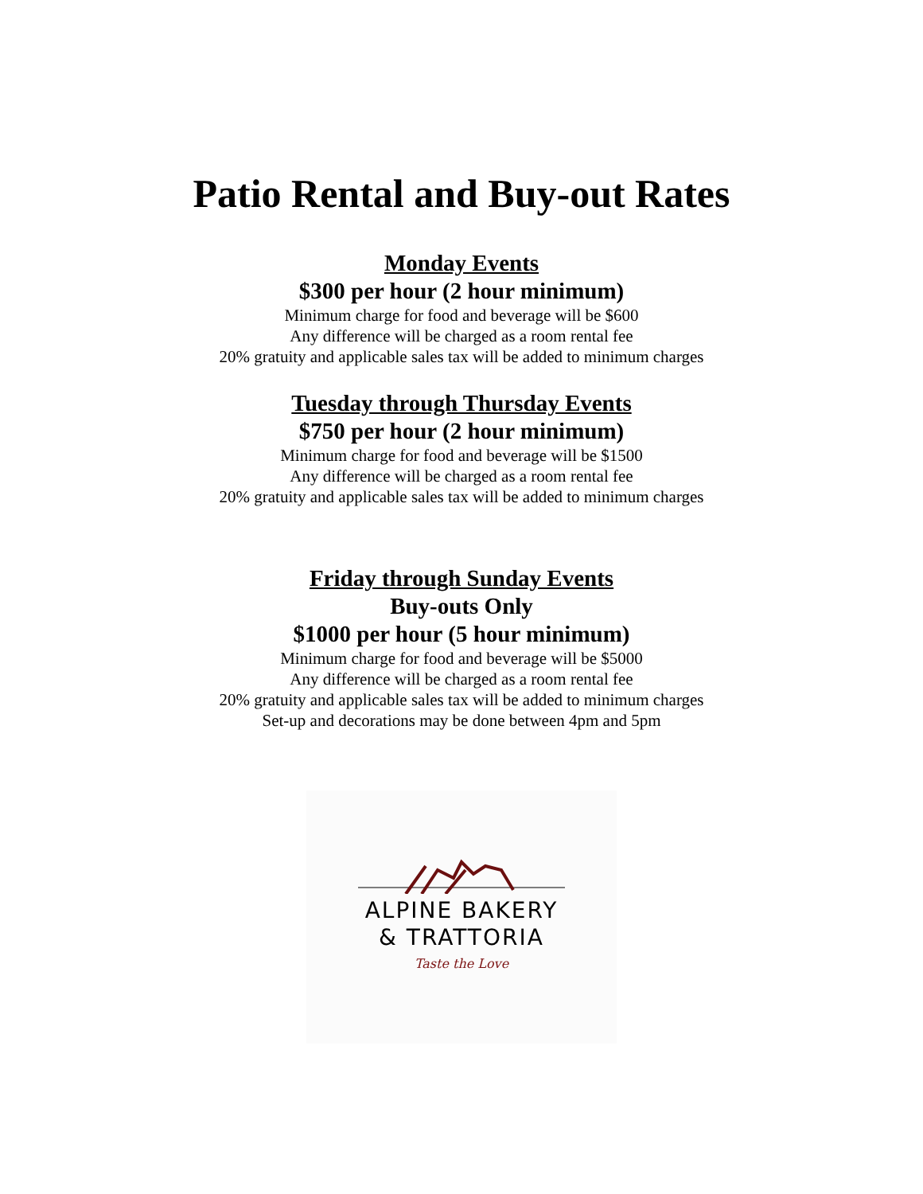Patio Rental and Buy-out Rates
Monday Events
$300 per hour (2 hour minimum)
Minimum charge for food and beverage will be $600
Any difference will be charged as a room rental fee
20% gratuity and applicable sales tax will be added to minimum charges
Tuesday through Thursday Events
$750 per hour (2 hour minimum)
Minimum charge for food and beverage will be $1500
Any difference will be charged as a room rental fee
20% gratuity and applicable sales tax will be added to minimum charges
Friday through Sunday Events
Buy-outs Only
$1000 per hour (5 hour minimum)
Minimum charge for food and beverage will be $5000
Any difference will be charged as a room rental fee
20% gratuity and applicable sales tax will be added to minimum charges
Set-up and decorations may be done between 4pm and 5pm
ALPINE BAKERY
& TRATTORIA
Taste the Love